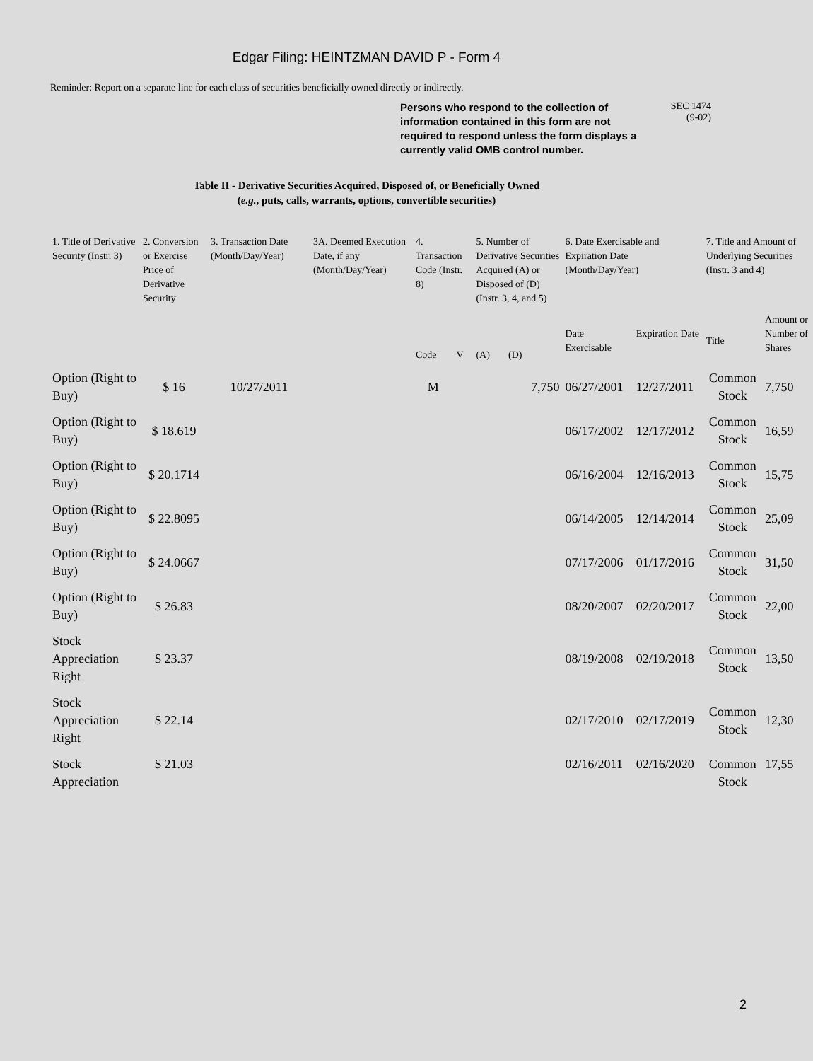Edgar Filing: HEINTZMAN DAVID P - Form 4
Reminder: Report on a separate line for each class of securities beneficially owned directly or indirectly.
Persons who respond to the collection of information contained in this form are not required to respond unless the form displays a currently valid OMB control number.
SEC 1474
(9-02)
Table II - Derivative Securities Acquired, Disposed of, or Beneficially Owned
(e.g., puts, calls, warrants, options, convertible securities)
| 1. Title of Derivative Security (Instr. 3) | 2. Conversion or Exercise Price of Derivative Security | 3. Transaction Date (Month/Day/Year) | 3A. Deemed Execution Date, if any (Month/Day/Year) | 4. Transaction Code (Instr. 8) | | 5. Number of Derivative Securities Acquired (A) or Disposed of (D) (Instr. 3, 4, and 5) | | 6. Date Exercisable and Expiration Date (Month/Day/Year) | | 7. Title and Amount of Underlying Securities (Instr. 3 and 4) | |
| | | | | Code | V | (A) | (D) | Date Exercisable | Expiration Date | Title | Amount or Number of Shares |
| Option (Right to Buy) | $ 16 | 10/27/2011 | | M | | | 7,750 | 06/27/2001 | 12/27/2011 | Common Stock | 7,750 |
| Option (Right to Buy) | $ 18.619 | | | | | | | 06/17/2002 | 12/17/2012 | Common Stock | 16,59 |
| Option (Right to Buy) | $ 20.1714 | | | | | | | 06/16/2004 | 12/16/2013 | Common Stock | 15,75 |
| Option (Right to Buy) | $ 22.8095 | | | | | | | 06/14/2005 | 12/14/2014 | Common Stock | 25,09 |
| Option (Right to Buy) | $ 24.0667 | | | | | | | 07/17/2006 | 01/17/2016 | Common Stock | 31,50 |
| Option (Right to Buy) | $ 26.83 | | | | | | | 08/20/2007 | 02/20/2017 | Common Stock | 22,00 |
| Stock Appreciation Right | $ 23.37 | | | | | | | 08/19/2008 | 02/19/2018 | Common Stock | 13,50 |
| Stock Appreciation Right | $ 22.14 | | | | | | | 02/17/2010 | 02/17/2019 | Common Stock | 12,30 |
| Stock Appreciation | $ 21.03 | | | | | | | 02/16/2011 | 02/16/2020 | Common Stock | 17,55 |
2